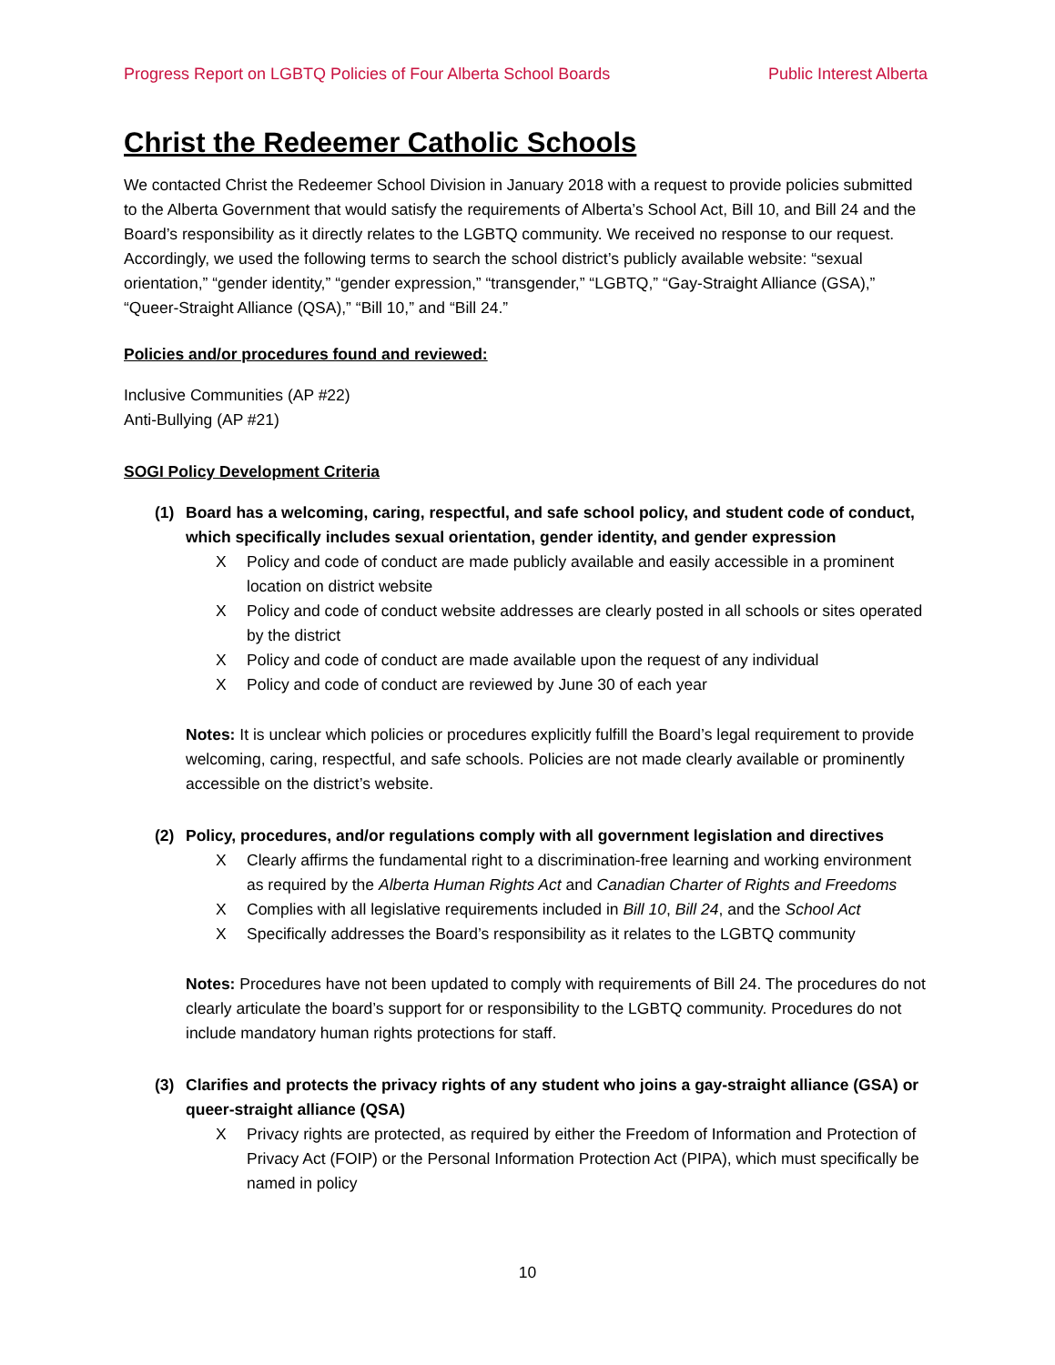Progress Report on LGBTQ Policies of Four Alberta School Boards Public Interest Alberta
Christ the Redeemer Catholic Schools
We contacted Christ the Redeemer School Division in January 2018 with a request to provide policies submitted to the Alberta Government that would satisfy the requirements of Alberta’s School Act, Bill 10, and Bill 24 and the Board’s responsibility as it directly relates to the LGBTQ community. We received no response to our request. Accordingly, we used the following terms to search the school district’s publicly available website: “sexual orientation,” “gender identity,” “gender expression,” “transgender,” “LGBTQ,” “Gay-Straight Alliance (GSA),” “Queer-Straight Alliance (QSA),” “Bill 10,” and “Bill 24.”
Policies and/or procedures found and reviewed:
Inclusive Communities (AP #22)
Anti-Bullying (AP #21)
SOGI Policy Development Criteria
(1) Board has a welcoming, caring, respectful, and safe school policy, and student code of conduct, which specifically includes sexual orientation, gender identity, and gender expression
X Policy and code of conduct are made publicly available and easily accessible in a prominent location on district website
X Policy and code of conduct website addresses are clearly posted in all schools or sites operated by the district
X Policy and code of conduct are made available upon the request of any individual
X Policy and code of conduct are reviewed by June 30 of each year
Notes: It is unclear which policies or procedures explicitly fulfill the Board’s legal requirement to provide welcoming, caring, respectful, and safe schools. Policies are not made clearly available or prominently accessible on the district’s website.
(2) Policy, procedures, and/or regulations comply with all government legislation and directives
X Clearly affirms the fundamental right to a discrimination-free learning and working environment as required by the Alberta Human Rights Act and Canadian Charter of Rights and Freedoms
X Complies with all legislative requirements included in Bill 10, Bill 24, and the School Act
X Specifically addresses the Board’s responsibility as it relates to the LGBTQ community
Notes: Procedures have not been updated to comply with requirements of Bill 24. The procedures do not clearly articulate the board’s support for or responsibility to the LGBTQ community. Procedures do not include mandatory human rights protections for staff.
(3) Clarifies and protects the privacy rights of any student who joins a gay-straight alliance (GSA) or queer-straight alliance (QSA)
X Privacy rights are protected, as required by either the Freedom of Information and Protection of Privacy Act (FOIP) or the Personal Information Protection Act (PIPA), which must specifically be named in policy
10